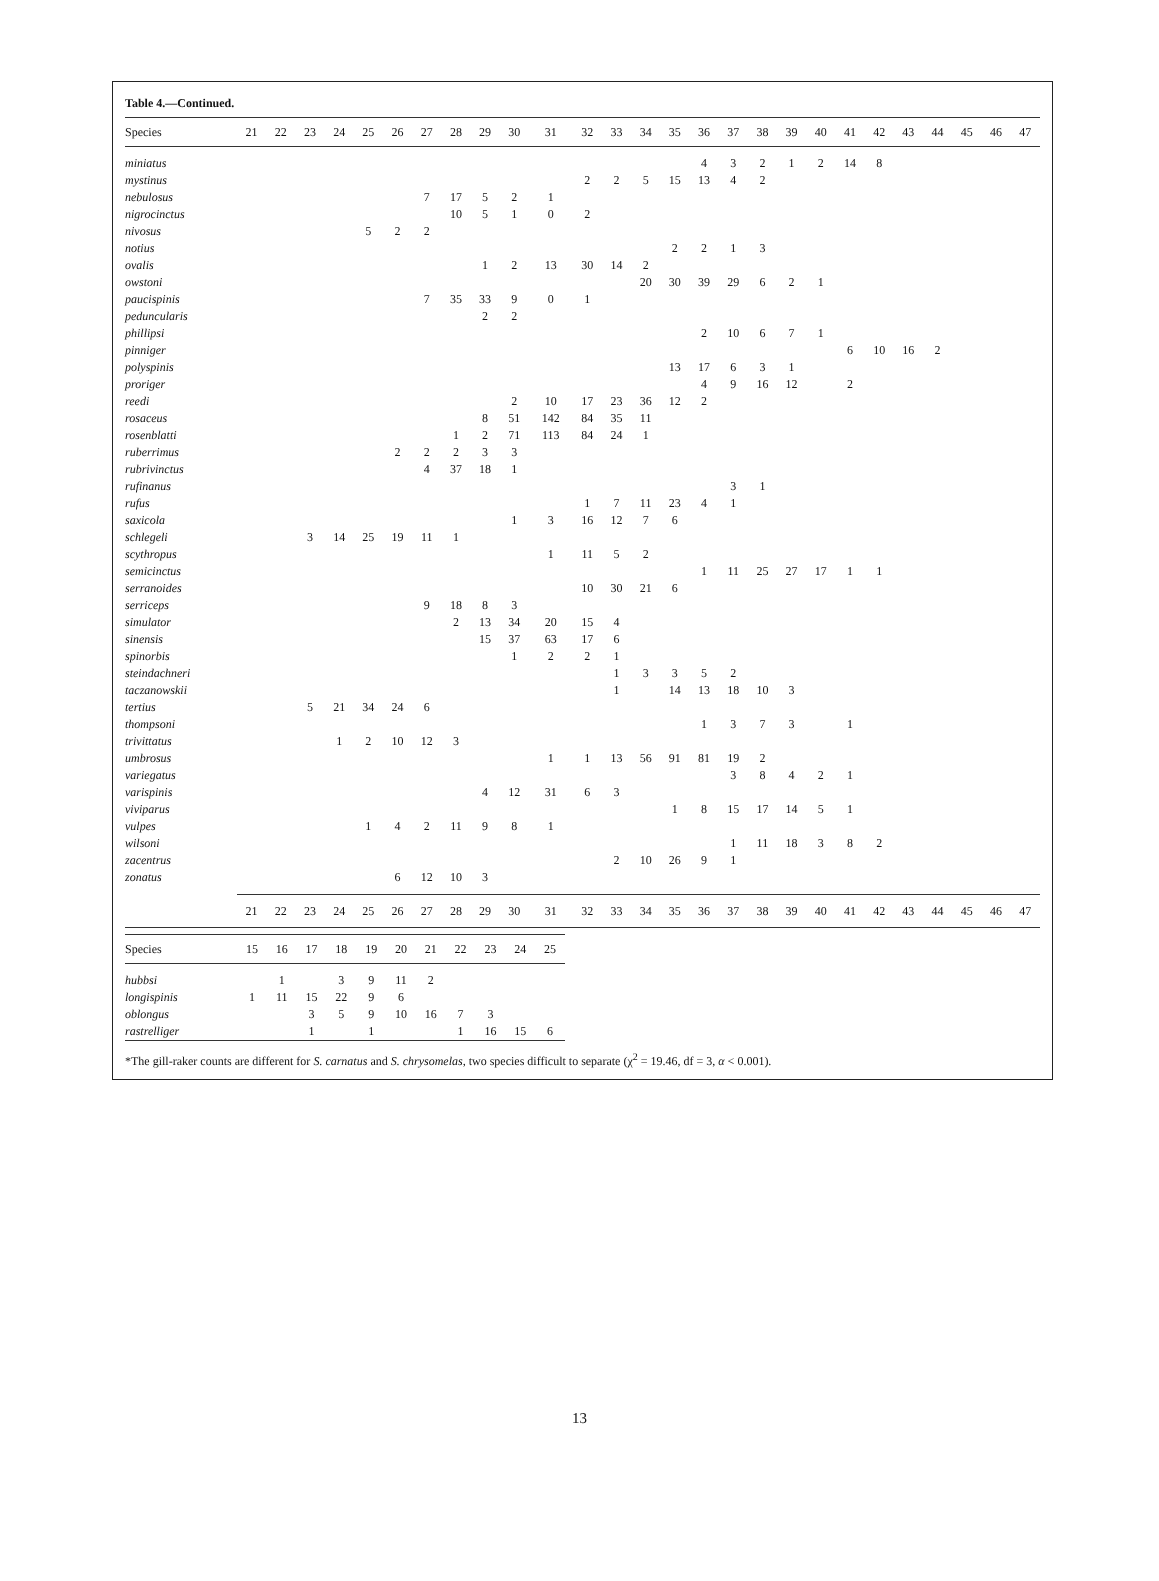Table 4.—Continued.
| Species | 21 | 22 | 23 | 24 | 25 | 26 | 27 | 28 | 29 | 30 | 31 | 32 | 33 | 34 | 35 | 36 | 37 | 38 | 39 | 40 | 41 | 42 | 43 | 44 | 45 | 46 | 47 |
| --- | --- | --- | --- | --- | --- | --- | --- | --- | --- | --- | --- | --- | --- | --- | --- | --- | --- | --- | --- | --- | --- | --- | --- | --- | --- | --- | --- |
| miniatus | | | | | | | | | | | | | | | | 4 | 3 | 2 | 1 | 2 | 14 | 8 | | | | | |
| mystinus | | | | | | | | | | | | 2 | 2 | 5 | 15 | 13 | 4 | 2 | | | | | | | | | |
| nebulosus | | | | | | | 7 | 17 | 5 | 2 | 1 | | | | | | | | | | | | | | | | |
| nigrocinctus | | | | | | | | 10 | 5 | 1 | 0 | 2 | | | | | | | | | | | | | | | |
| nivosus | | | | | 5 | 2 | 2 | | | | | | | | | | | | | | | | | | | | |
| notius | | | | | | | | | | | | | | | 2 | 2 | 1 | 3 | | | | | | | | | |
| ovalis | | | | | | | | | 1 | 2 | 13 | 30 | 14 | 2 | | | | | | | | | | | | | |
| owstoni | | | | | | | | | | | | | | 20 | 30 | 39 | 29 | 6 | 2 | 1 | | | | | | | |
| paucispinis | | | | | | | 7 | 35 | 33 | 9 | 0 | 1 | | | | | | | | | | | | | | | |
| peduncularis | | | | | | | | | 2 | 2 | | | | | | | | | | | | | | | | | |
| phillipsi | | | | | | | | | | | | | | | | 2 | 10 | 6 | 7 | 1 | | | | | | | |
| pinniger | | | | | | | | | | | | | | | | | | | | | 6 | 10 | 16 | 2 | | | |
| polyspinis | | | | | | | | | | | | | | | 13 | 17 | 6 | 3 | 1 | | | | | | | | |
| proriger | | | | | | | | | | | | | | | | 4 | 9 | 16 | 12 | | 2 | | | | | | |
| reedi | | | | | | | | | | 2 | 10 | 17 | 23 | 36 | 12 | 2 | | | | | | | | | | | |
| rosaceus | | | | | | | | | 8 | 51 | 142 | 84 | 35 | 11 | | | | | | | | | | | | | |
| rosenblatti | | | | | | | | 1 | 2 | 71 | 113 | 84 | 24 | 1 | | | | | | | | | | | | | |
| ruberrimus | | | | | | 2 | 2 | 2 | 3 | 3 | | | | | | | | | | | | | | | | | |
| rubrivinctus | | | | | | | 4 | 37 | 18 | 1 | | | | | | | | | | | | | | | | | |
| rufinanus | | | | | | | | | | | | | | | | | 3 | 1 | | | | | | | | | |
| rufus | | | | | | | | | | | | 1 | 7 | 11 | 23 | 4 | 1 | | | | | | | | | | |
| saxicola | | | | | | | | | | 1 | 3 | 16 | 12 | 7 | 6 | | | | | | | | | | | | |
| schlegeli | | | 3 | 14 | 25 | 19 | 11 | 1 | | | | | | | | | | | | | | | | | | | |
| scythropus | | | | | | | | | | | 1 | 11 | 5 | 2 | | | | | | | | | | | | | |
| semicinctus | | | | | | | | | | | | | | | | 1 | 11 | 25 | 27 | 17 | 1 | 1 | | | | | |
| serranoides | | | | | | | | | | | | 10 | 30 | 21 | 6 | | | | | | | | | | | | |
| serriceps | | | | | | | 9 | 18 | 8 | 3 | | | | | | | | | | | | | | | | | |
| simulator | | | | | | | | 2 | 13 | 34 | 20 | 15 | 4 | | | | | | | | | | | | | | |
| sinensis | | | | | | | | | 15 | 37 | 63 | 17 | 6 | | | | | | | | | | | | | | |
| spinorbis | | | | | | | | | | 1 | 2 | 2 | 1 | | | | | | | | | | | | | | |
| steindachneri | | | | | | | | | | | | | 1 | 3 | 3 | 5 | 2 | | | | | | | | | | |
| taczanowskii | | | | | | | | | | | | | 1 | | 14 | 13 | 18 | 10 | 3 | | | | | | | | |
| tertius | | | 5 | 21 | 34 | 24 | 6 | | | | | | | | | | | | | | | | | | | | |
| thompsoni | | | | | | | | | | | | | | | | 1 | 3 | 7 | 3 | | 1 | | | | | | |
| trivittatus | | | | 1 | 2 | 10 | 12 | 3 | | | | | | | | | | | | | | | | | | | |
| umbrosus | | | | | | | | | | | 1 | 1 | 13 | 56 | 91 | 81 | 19 | 2 | | | | | | | | | |
| variegatus | | | | | | | | | | | | | | | | | 3 | 8 | 4 | 2 | 1 | | | | | | |
| varispinis | | | | | | | | | 4 | 12 | 31 | 6 | 3 | | | | | | | | | | | | | | |
| viviparus | | | | | | | | | | | | | | | 1 | 8 | 15 | 17 | 14 | 5 | 1 | | | | | | |
| vulpes | | | | | 1 | 4 | 2 | 11 | 9 | 8 | 1 | | | | | | | | | | | | | | | | |
| wilsoni | | | | | | | | | | | | | | | | | 1 | 11 | 18 | 3 | 8 | 2 | | | | | |
| zacentrus | | | | | | | | | | | | | 2 | 10 | 26 | 9 | 1 | | | | | | | | | | |
| zonatus | | | | | | 6 | 12 | 10 | 3 | | | | | | | | | | | | | | | | | | |
| | 21 | 22 | 23 | 24 | 25 | 26 | 27 | 28 | 29 | 30 | 31 | 32 | 33 | 34 | 35 | 36 | 37 | 38 | 39 | 40 | 41 | 42 | 43 | 44 | 45 | 46 | 47 |
| Species | 15 | 16 | 17 | 18 | 19 | 20 | 21 | 22 | 23 | 24 | 25 |
| --- | --- | --- | --- | --- | --- | --- | --- | --- | --- | --- | --- |
| hubbsi | | 1 | | 3 | 9 | 11 | 2 | | | | |
| longispinis | 1 | 11 | 15 | 22 | 9 | 6 | | | | | |
| oblongus | | | 3 | 5 | 9 | 10 | 16 | 7 | 3 | | |
| rastrelliger | | | 1 | | 1 | | | 1 | 16 | 15 | 6 |
*The gill-raker counts are different for S. carnatus and S. chrysomelas, two species difficult to separate (χ<sup>2</sup> = 19.46, df = 3, α < 0.001).
13